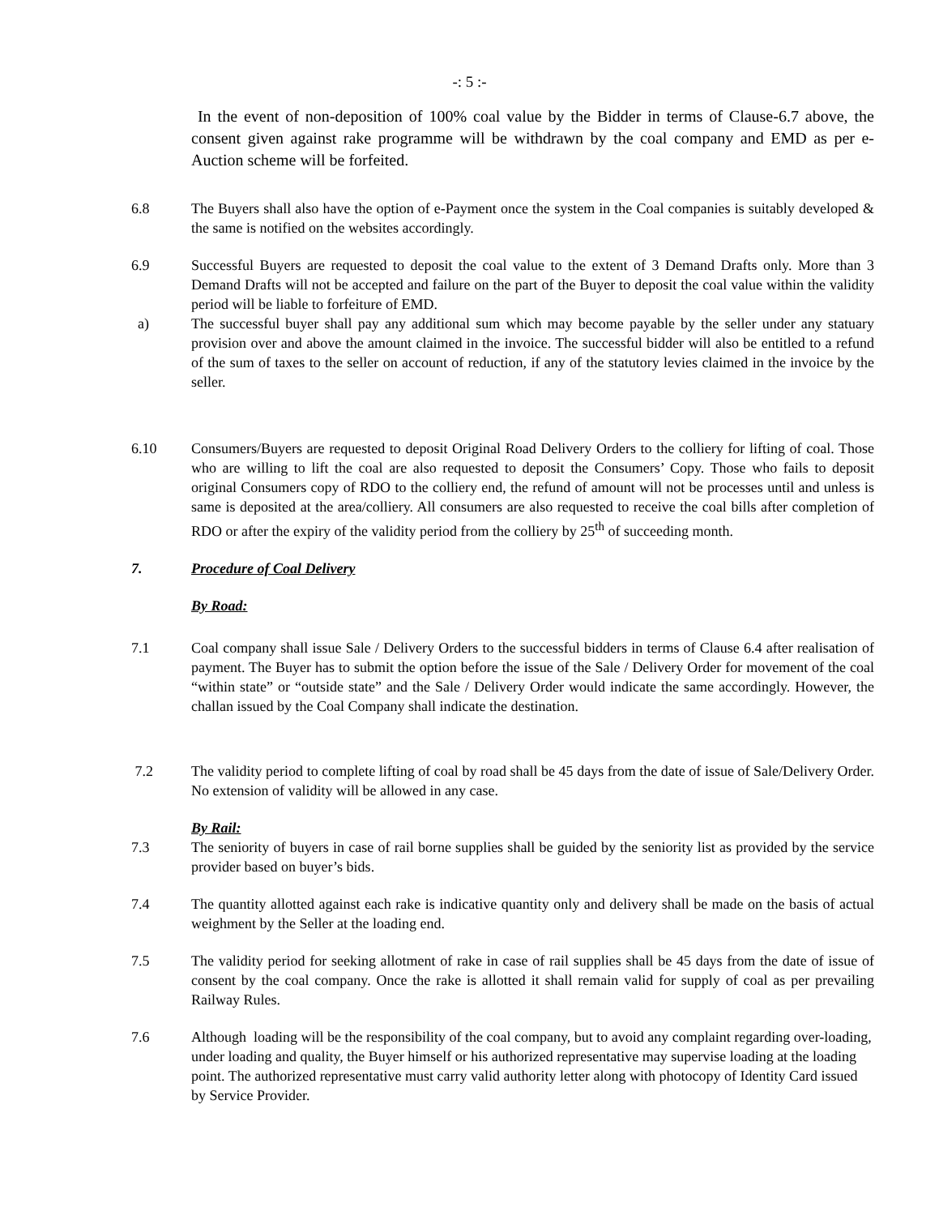-: 5 :-
In the event of non-deposition of 100% coal value by the Bidder in terms of Clause-6.7 above, the consent given against rake programme will be withdrawn by the coal company and EMD as per e-Auction scheme will be forfeited.
6.8 The Buyers shall also have the option of e-Payment once the system in the Coal companies is suitably developed & the same is notified on the websites accordingly.
6.9 Successful Buyers are requested to deposit the coal value to the extent of 3 Demand Drafts only. More than 3 Demand Drafts will not be accepted and failure on the part of the Buyer to deposit the coal value within the validity period will be liable to forfeiture of EMD.
a) The successful buyer shall pay any additional sum which may become payable by the seller under any statuary provision over and above the amount claimed in the invoice. The successful bidder will also be entitled to a refund of the sum of taxes to the seller on account of reduction, if any of the statutory levies claimed in the invoice by the seller.
6.10 Consumers/Buyers are requested to deposit Original Road Delivery Orders to the colliery for lifting of coal. Those who are willing to lift the coal are also requested to deposit the Consumers’ Copy. Those who fails to deposit original Consumers copy of RDO to the colliery end, the refund of amount will not be processes until and unless is same is deposited at the area/colliery. All consumers are also requested to receive the coal bills after completion of RDO or after the expiry of the validity period from the colliery by 25<sup>th</sup> of succeeding month.
7. Procedure of Coal Delivery
By Road:
7.1 Coal company shall issue Sale / Delivery Orders to the successful bidders in terms of Clause 6.4 after realisation of payment. The Buyer has to submit the option before the issue of the Sale / Delivery Order for movement of the coal “within state” or “outside state” and the Sale / Delivery Order would indicate the same accordingly. However, the challan issued by the Coal Company shall indicate the destination.
7.2 The validity period to complete lifting of coal by road shall be 45 days from the date of issue of Sale/Delivery Order. No extension of validity will be allowed in any case.
By Rail:
7.3 The seniority of buyers in case of rail borne supplies shall be guided by the seniority list as provided by the service provider based on buyer’s bids.
7.4 The quantity allotted against each rake is indicative quantity only and delivery shall be made on the basis of actual weighment by the Seller at the loading end.
7.5 The validity period for seeking allotment of rake in case of rail supplies shall be 45 days from the date of issue of consent by the coal company. Once the rake is allotted it shall remain valid for supply of coal as per prevailing Railway Rules.
7.6 Although loading will be the responsibility of the coal company, but to avoid any complaint regarding over-loading, under loading and quality, the Buyer himself or his authorized representative may supervise loading at the loading point. The authorized representative must carry valid authority letter along with photocopy of Identity Card issued by Service Provider.